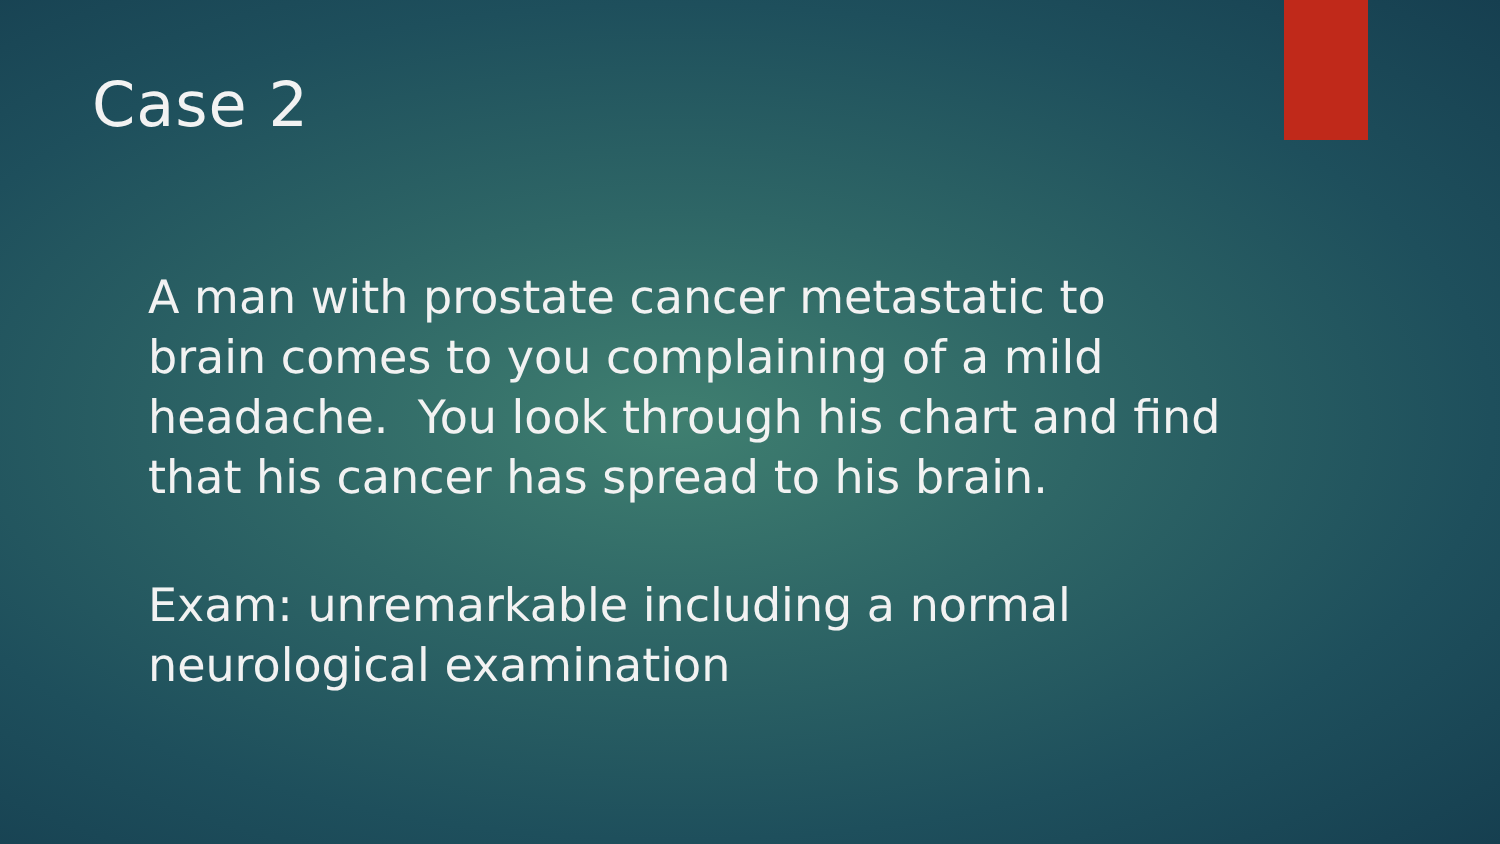Case 2
A man with prostate cancer metastatic to brain comes to you complaining of a mild headache. You look through his chart and find that his cancer has spread to his brain.
Exam: unremarkable including a normal neurological examination